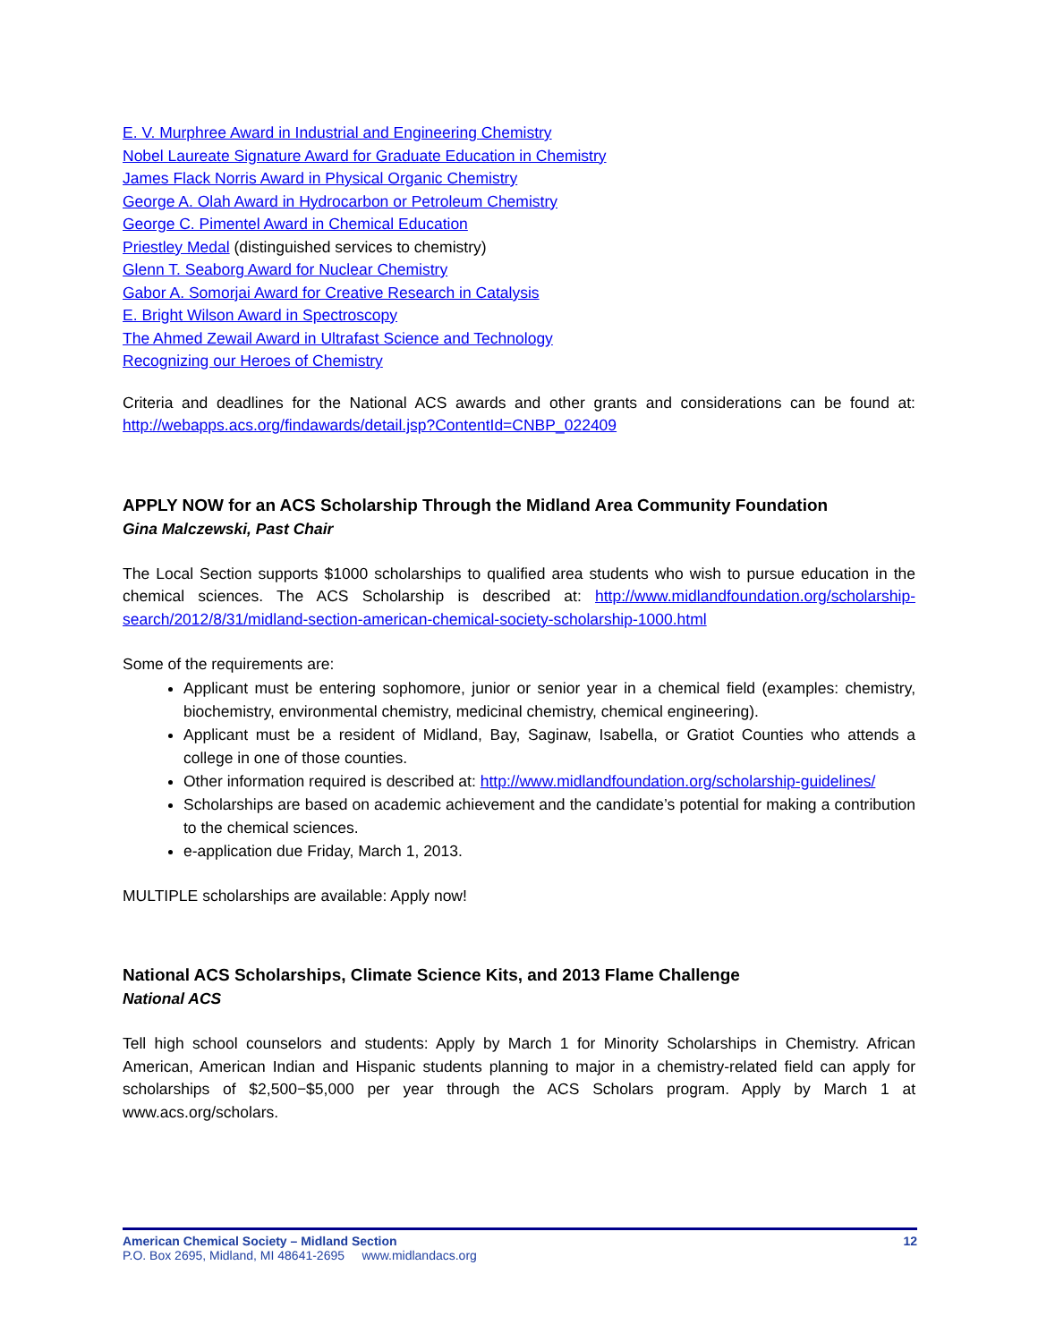E. V. Murphree Award in Industrial and Engineering Chemistry
Nobel Laureate Signature Award for Graduate Education in Chemistry
James Flack Norris Award in Physical Organic Chemistry
George A. Olah Award in Hydrocarbon or Petroleum Chemistry
George C. Pimentel Award in Chemical Education
Priestley Medal (distinguished services to chemistry)
Glenn T. Seaborg Award for Nuclear Chemistry
Gabor A. Somorjai Award for Creative Research in Catalysis
E. Bright Wilson Award in Spectroscopy
The Ahmed Zewail Award in Ultrafast Science and Technology
Recognizing our Heroes of Chemistry
Criteria and deadlines for the National ACS awards and other grants and considerations can be found at: http://webapps.acs.org/findawards/detail.jsp?ContentId=CNBP_022409
APPLY NOW for an ACS Scholarship Through the Midland Area Community Foundation
Gina Malczewski, Past Chair
The Local Section supports $1000 scholarships to qualified area students who wish to pursue education in the chemical sciences. The ACS Scholarship is described at: http://www.midlandfoundation.org/scholarship-search/2012/8/31/midland-section-american-chemical-society-scholarship-1000.html
Some of the requirements are:
Applicant must be entering sophomore, junior or senior year in a chemical field (examples: chemistry, biochemistry, environmental chemistry, medicinal chemistry, chemical engineering).
Applicant must be a resident of Midland, Bay, Saginaw, Isabella, or Gratiot Counties who attends a college in one of those counties.
Other information required is described at: http://www.midlandfoundation.org/scholarship-guidelines/
Scholarships are based on academic achievement and the candidate’s potential for making a contribution to the chemical sciences.
e-application due Friday, March 1, 2013.
MULTIPLE scholarships are available: Apply now!
National ACS Scholarships, Climate Science Kits, and 2013 Flame Challenge
National ACS
Tell high school counselors and students: Apply by March 1 for Minority Scholarships in Chemistry. African American, American Indian and Hispanic students planning to major in a chemistry-related field can apply for scholarships of $2,500−$5,000 per year through the ACS Scholars program. Apply by March 1 at www.acs.org/scholars.
American Chemical Society – Midland Section 12
P.O. Box 2695, Midland, MI 48641-2695 www.midlandacs.org